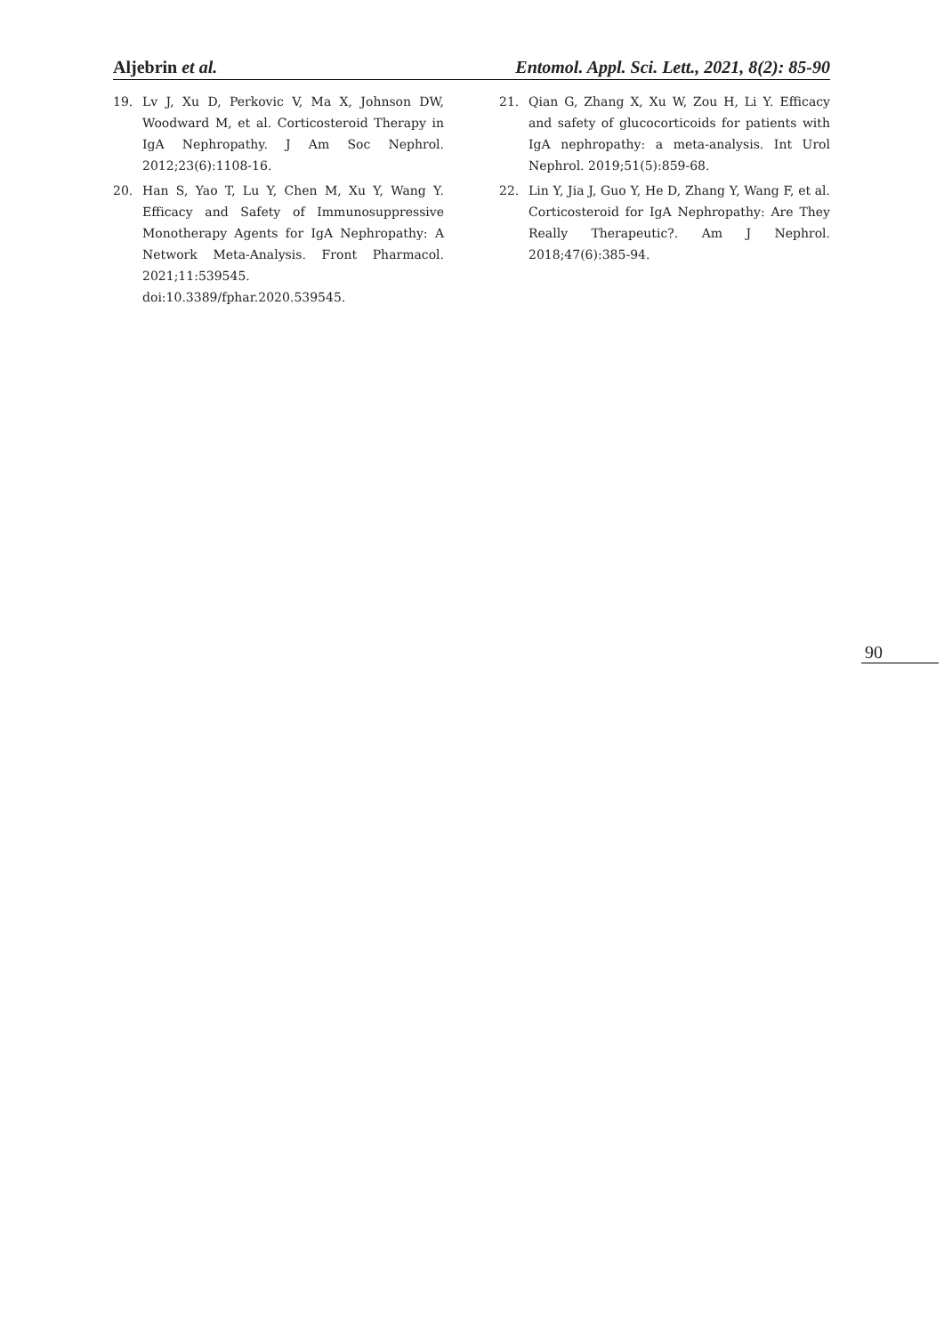Aljebrin et al. Entomol. Appl. Sci. Lett., 2021, 8(2): 85-90
19. Lv J, Xu D, Perkovic V, Ma X, Johnson DW, Woodward M, et al. Corticosteroid Therapy in IgA Nephropathy. J Am Soc Nephrol. 2012;23(6):1108-16.
20. Han S, Yao T, Lu Y, Chen M, Xu Y, Wang Y. Efficacy and Safety of Immunosuppressive Monotherapy Agents for IgA Nephropathy: A Network Meta-Analysis. Front Pharmacol. 2021;11:539545. doi:10.3389/fphar.2020.539545.
21. Qian G, Zhang X, Xu W, Zou H, Li Y. Efficacy and safety of glucocorticoids for patients with IgA nephropathy: a meta-analysis. Int Urol Nephrol. 2019;51(5):859-68.
22. Lin Y, Jia J, Guo Y, He D, Zhang Y, Wang F, et al. Corticosteroid for IgA Nephropathy: Are They Really Therapeutic?. Am J Nephrol. 2018;47(6):385-94.
90